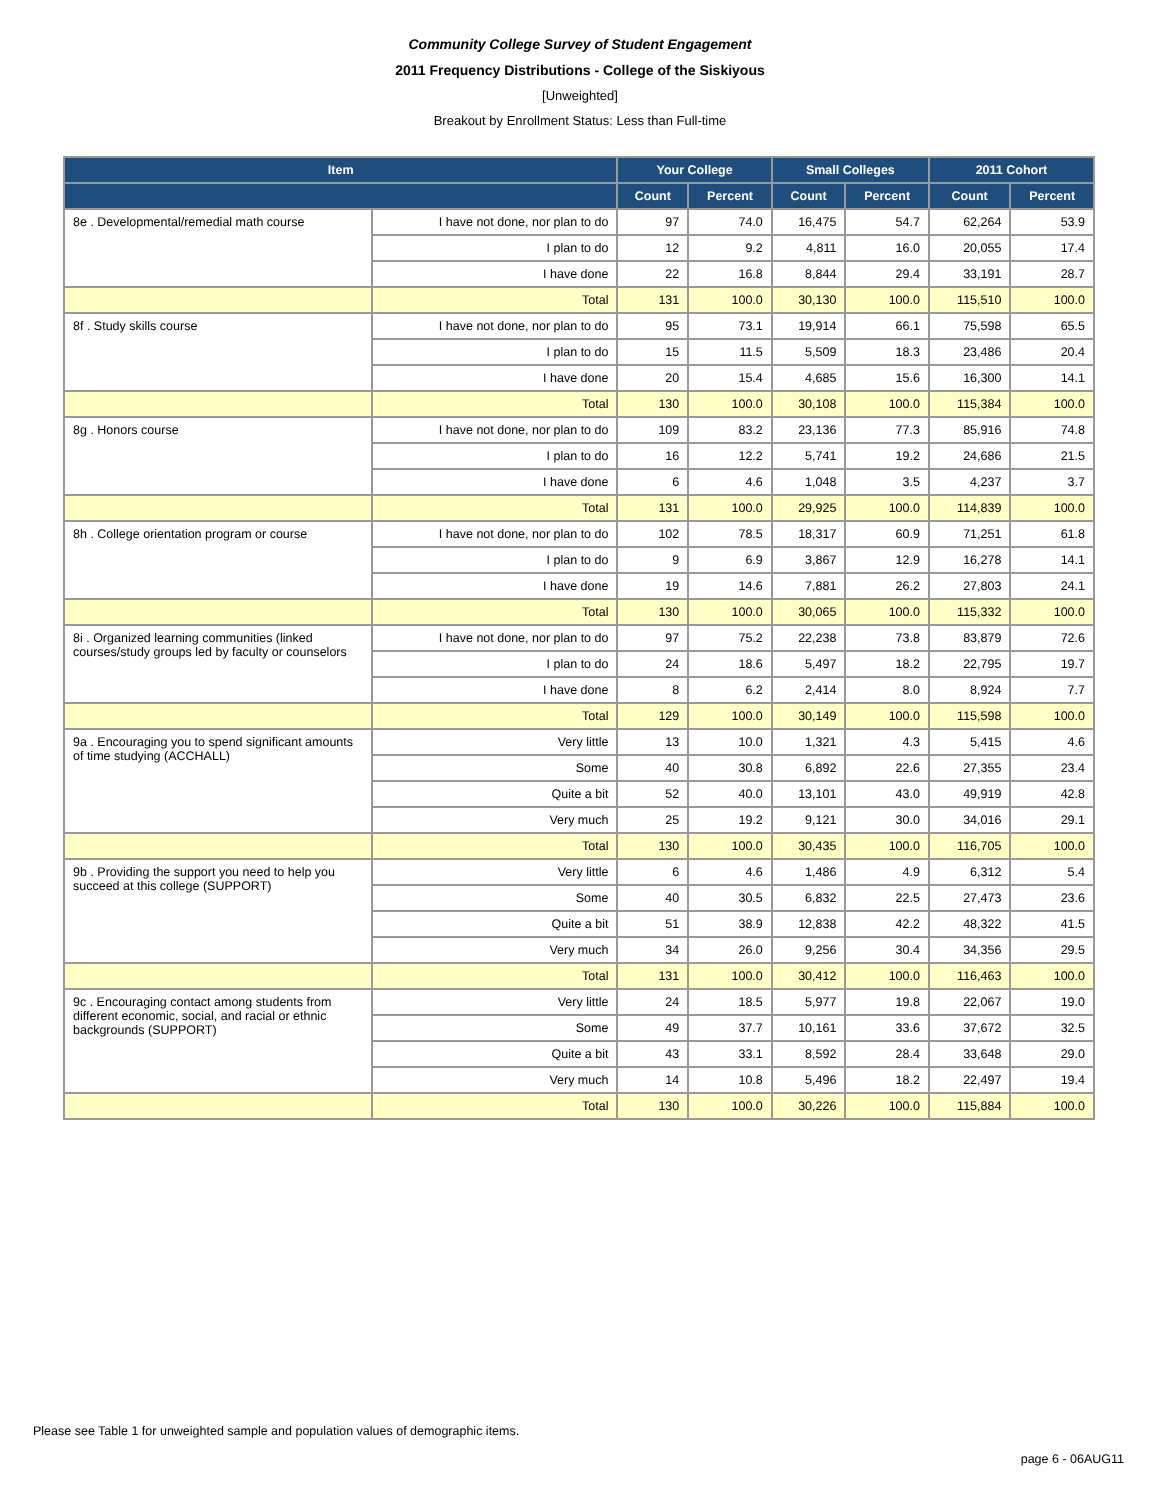Community College Survey of Student Engagement
2011 Frequency Distributions - College of the Siskiyous
[Unweighted]
Breakout by Enrollment Status: Less than Full-time
| Item | | Your College | | Small Colleges | | 2011 Cohort | |
| --- | --- | --- | --- | --- | --- | --- | --- |
| | | Count | Percent | Count | Percent | Count | Percent |
| 8e . Developmental/remedial math course | I have not done, nor plan to do | 97 | 74.0 | 16,475 | 54.7 | 62,264 | 53.9 |
| | I plan to do | 12 | 9.2 | 4,811 | 16.0 | 20,055 | 17.4 |
| | I have done | 22 | 16.8 | 8,844 | 29.4 | 33,191 | 28.7 |
| | Total | 131 | 100.0 | 30,130 | 100.0 | 115,510 | 100.0 |
| 8f . Study skills course | I have not done, nor plan to do | 95 | 73.1 | 19,914 | 66.1 | 75,598 | 65.5 |
| | I plan to do | 15 | 11.5 | 5,509 | 18.3 | 23,486 | 20.4 |
| | I have done | 20 | 15.4 | 4,685 | 15.6 | 16,300 | 14.1 |
| | Total | 130 | 100.0 | 30,108 | 100.0 | 115,384 | 100.0 |
| 8g . Honors course | I have not done, nor plan to do | 109 | 83.2 | 23,136 | 77.3 | 85,916 | 74.8 |
| | I plan to do | 16 | 12.2 | 5,741 | 19.2 | 24,686 | 21.5 |
| | I have done | 6 | 4.6 | 1,048 | 3.5 | 4,237 | 3.7 |
| | Total | 131 | 100.0 | 29,925 | 100.0 | 114,839 | 100.0 |
| 8h . College orientation program or course | I have not done, nor plan to do | 102 | 78.5 | 18,317 | 60.9 | 71,251 | 61.8 |
| | I plan to do | 9 | 6.9 | 3,867 | 12.9 | 16,278 | 14.1 |
| | I have done | 19 | 14.6 | 7,881 | 26.2 | 27,803 | 24.1 |
| | Total | 130 | 100.0 | 30,065 | 100.0 | 115,332 | 100.0 |
| 8i . Organized learning communities (linked courses/study groups led by faculty or counselors | I have not done, nor plan to do | 97 | 75.2 | 22,238 | 73.8 | 83,879 | 72.6 |
| | I plan to do | 24 | 18.6 | 5,497 | 18.2 | 22,795 | 19.7 |
| | I have done | 8 | 6.2 | 2,414 | 8.0 | 8,924 | 7.7 |
| | Total | 129 | 100.0 | 30,149 | 100.0 | 115,598 | 100.0 |
| 9a . Encouraging you to spend significant amounts of time studying (ACCHALL) | Very little | 13 | 10.0 | 1,321 | 4.3 | 5,415 | 4.6 |
| | Some | 40 | 30.8 | 6,892 | 22.6 | 27,355 | 23.4 |
| | Quite a bit | 52 | 40.0 | 13,101 | 43.0 | 49,919 | 42.8 |
| | Very much | 25 | 19.2 | 9,121 | 30.0 | 34,016 | 29.1 |
| | Total | 130 | 100.0 | 30,435 | 100.0 | 116,705 | 100.0 |
| 9b . Providing the support you need to help you succeed at this college (SUPPORT) | Very little | 6 | 4.6 | 1,486 | 4.9 | 6,312 | 5.4 |
| | Some | 40 | 30.5 | 6,832 | 22.5 | 27,473 | 23.6 |
| | Quite a bit | 51 | 38.9 | 12,838 | 42.2 | 48,322 | 41.5 |
| | Very much | 34 | 26.0 | 9,256 | 30.4 | 34,356 | 29.5 |
| | Total | 131 | 100.0 | 30,412 | 100.0 | 116,463 | 100.0 |
| 9c . Encouraging contact among students from different economic, social, and racial or ethnic backgrounds (SUPPORT) | Very little | 24 | 18.5 | 5,977 | 19.8 | 22,067 | 19.0 |
| | Some | 49 | 37.7 | 10,161 | 33.6 | 37,672 | 32.5 |
| | Quite a bit | 43 | 33.1 | 8,592 | 28.4 | 33,648 | 29.0 |
| | Very much | 14 | 10.8 | 5,496 | 18.2 | 22,497 | 19.4 |
| | Total | 130 | 100.0 | 30,226 | 100.0 | 115,884 | 100.0 |
Please see Table 1 for unweighted sample and population values of demographic items.
page 6 - 06AUG11